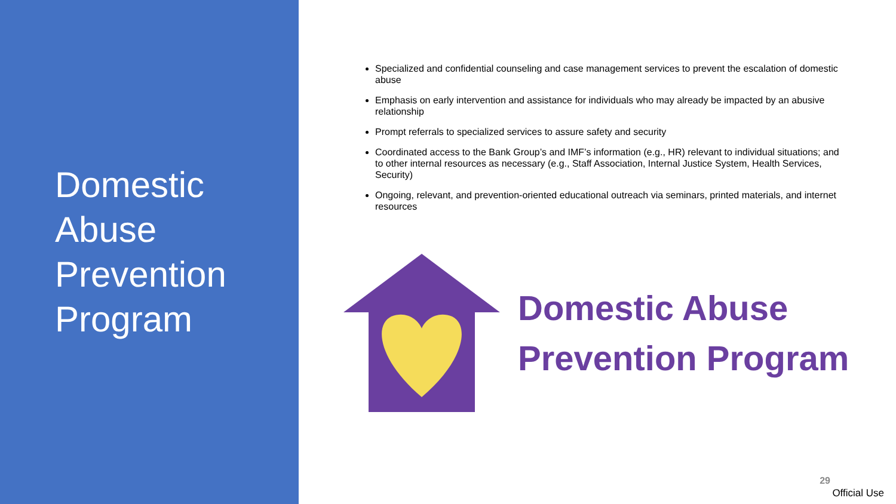Domestic
Abuse
Prevention
Program
Specialized and confidential counseling and case management services to prevent the escalation of domestic abuse
Emphasis on early intervention and assistance for individuals who may already be impacted by an abusive relationship
Prompt referrals to specialized services to assure safety and security
Coordinated access to the Bank Group’s and IMF’s information (e.g., HR) relevant to individual situations; and to other internal resources as necessary (e.g., Staff Association, Internal Justice System, Health Services, Security)
Ongoing, relevant, and prevention-oriented educational outreach via seminars, printed materials, and internet resources
Domestic Abuse
Prevention Program
29
Official Use